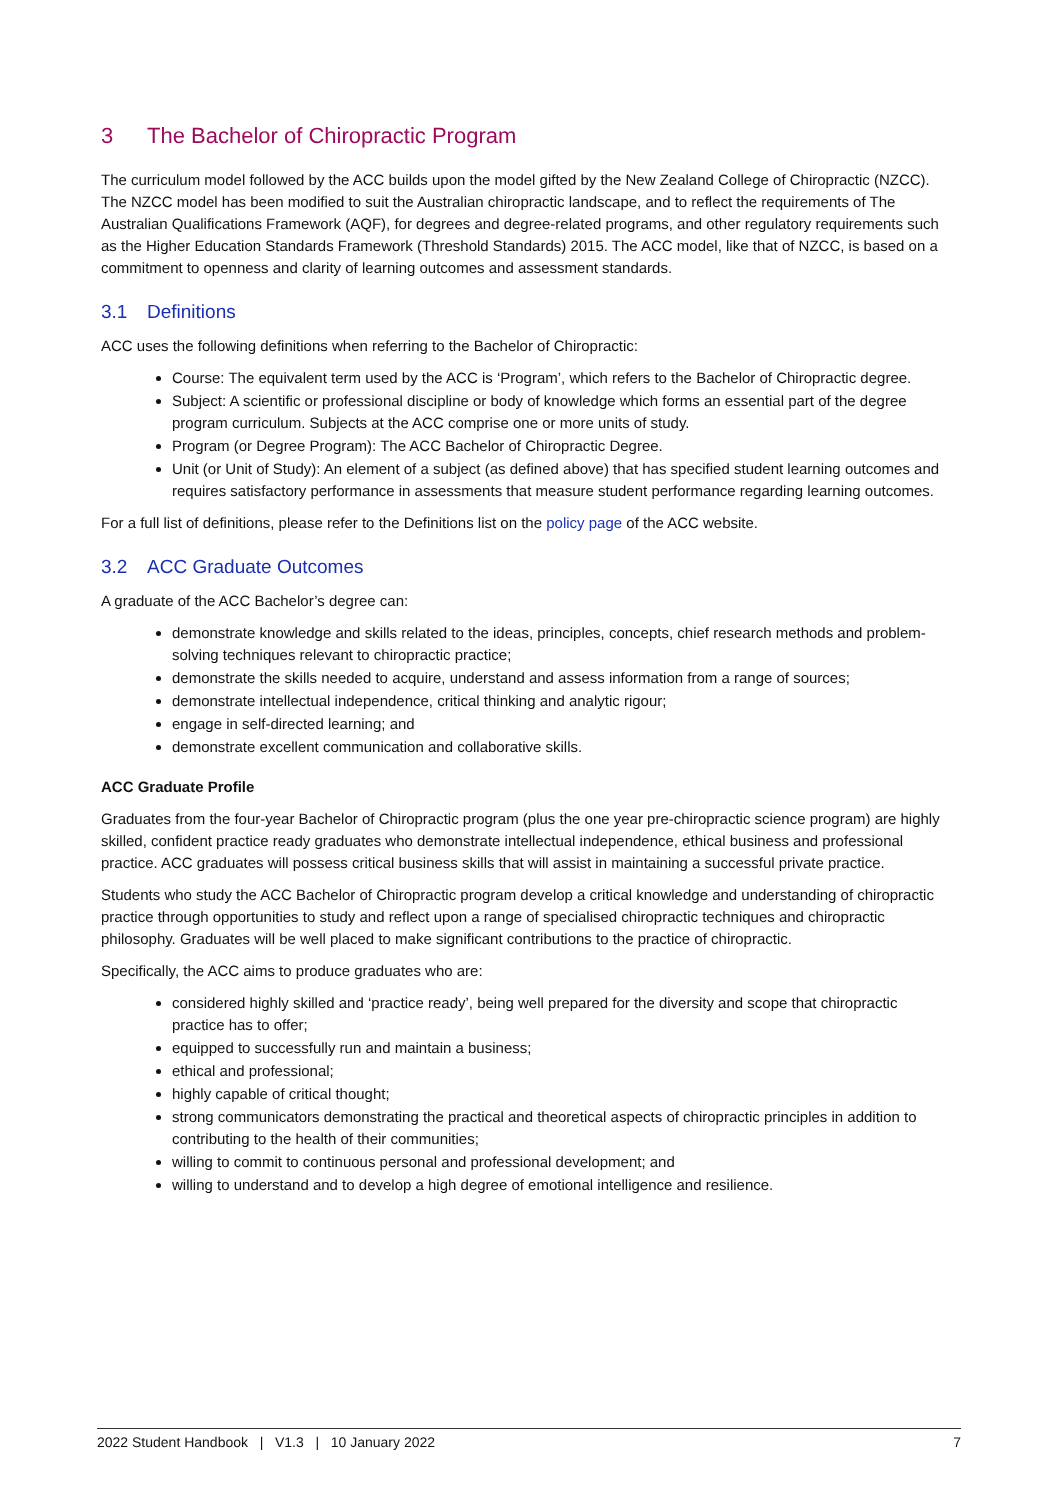3 The Bachelor of Chiropractic Program
The curriculum model followed by the ACC builds upon the model gifted by the New Zealand College of Chiropractic (NZCC). The NZCC model has been modified to suit the Australian chiropractic landscape, and to reflect the requirements of The Australian Qualifications Framework (AQF), for degrees and degree-related programs, and other regulatory requirements such as the Higher Education Standards Framework (Threshold Standards) 2015. The ACC model, like that of NZCC, is based on a commitment to openness and clarity of learning outcomes and assessment standards.
3.1 Definitions
ACC uses the following definitions when referring to the Bachelor of Chiropractic:
Course: The equivalent term used by the ACC is ‘Program’, which refers to the Bachelor of Chiropractic degree.
Subject: A scientific or professional discipline or body of knowledge which forms an essential part of the degree program curriculum. Subjects at the ACC comprise one or more units of study.
Program (or Degree Program): The ACC Bachelor of Chiropractic Degree.
Unit (or Unit of Study): An element of a subject (as defined above) that has specified student learning outcomes and requires satisfactory performance in assessments that measure student performance regarding learning outcomes.
For a full list of definitions, please refer to the Definitions list on the policy page of the ACC website.
3.2 ACC Graduate Outcomes
A graduate of the ACC Bachelor’s degree can:
demonstrate knowledge and skills related to the ideas, principles, concepts, chief research methods and problem-solving techniques relevant to chiropractic practice;
demonstrate the skills needed to acquire, understand and assess information from a range of sources;
demonstrate intellectual independence, critical thinking and analytic rigour;
engage in self-directed learning; and
demonstrate excellent communication and collaborative skills.
ACC Graduate Profile
Graduates from the four-year Bachelor of Chiropractic program (plus the one year pre-chiropractic science program) are highly skilled, confident practice ready graduates who demonstrate intellectual independence, ethical business and professional practice. ACC graduates will possess critical business skills that will assist in maintaining a successful private practice.
Students who study the ACC Bachelor of Chiropractic program develop a critical knowledge and understanding of chiropractic practice through opportunities to study and reflect upon a range of specialised chiropractic techniques and chiropractic philosophy. Graduates will be well placed to make significant contributions to the practice of chiropractic.
Specifically, the ACC aims to produce graduates who are:
considered highly skilled and ‘practice ready’, being well prepared for the diversity and scope that chiropractic practice has to offer;
equipped to successfully run and maintain a business;
ethical and professional;
highly capable of critical thought;
strong communicators demonstrating the practical and theoretical aspects of chiropractic principles in addition to contributing to the health of their communities;
willing to commit to continuous personal and professional development; and
willing to understand and to develop a high degree of emotional intelligence and resilience.
2022 Student Handbook | V1.3 | 10 January 2022 7